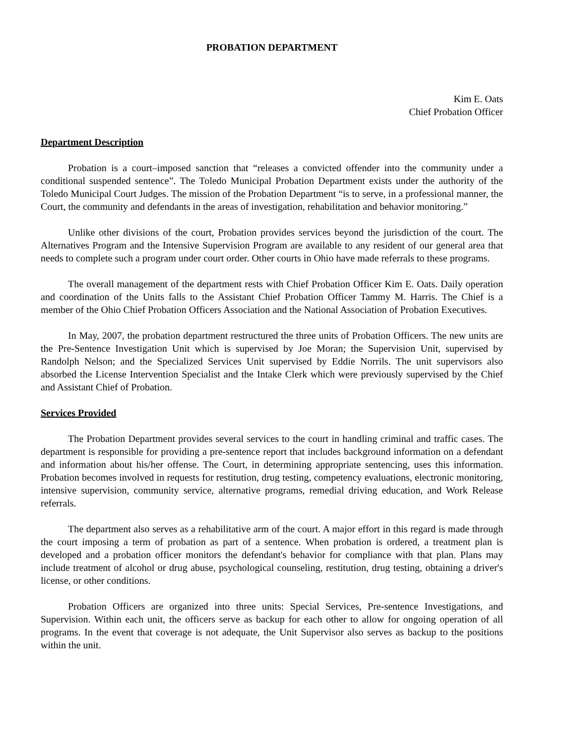PROBATION DEPARTMENT
Kim E. Oats
Chief Probation Officer
Department Description
Probation is a court–imposed sanction that “releases a convicted offender into the community under a conditional suspended sentence”. The Toledo Municipal Probation Department exists under the authority of the Toledo Municipal Court Judges. The mission of the Probation Department “is to serve, in a professional manner, the Court, the community and defendants in the areas of investigation, rehabilitation and behavior monitoring.”
Unlike other divisions of the court, Probation provides services beyond the jurisdiction of the court. The Alternatives Program and the Intensive Supervision Program are available to any resident of our general area that needs to complete such a program under court order. Other courts in Ohio have made referrals to these programs.
The overall management of the department rests with Chief Probation Officer Kim E. Oats. Daily operation and coordination of the Units falls to the Assistant Chief Probation Officer Tammy M. Harris. The Chief is a member of the Ohio Chief Probation Officers Association and the National Association of Probation Executives.
In May, 2007, the probation department restructured the three units of Probation Officers. The new units are the Pre-Sentence Investigation Unit which is supervised by Joe Moran; the Supervision Unit, supervised by Randolph Nelson; and the Specialized Services Unit supervised by Eddie Norrils. The unit supervisors also absorbed the License Intervention Specialist and the Intake Clerk which were previously supervised by the Chief and Assistant Chief of Probation.
Services Provided
The Probation Department provides several services to the court in handling criminal and traffic cases. The department is responsible for providing a pre-sentence report that includes background information on a defendant and information about his/her offense. The Court, in determining appropriate sentencing, uses this information. Probation becomes involved in requests for restitution, drug testing, competency evaluations, electronic monitoring, intensive supervision, community service, alternative programs, remedial driving education, and Work Release referrals.
The department also serves as a rehabilitative arm of the court. A major effort in this regard is made through the court imposing a term of probation as part of a sentence. When probation is ordered, a treatment plan is developed and a probation officer monitors the defendant's behavior for compliance with that plan. Plans may include treatment of alcohol or drug abuse, psychological counseling, restitution, drug testing, obtaining a driver's license, or other conditions.
Probation Officers are organized into three units: Special Services, Pre-sentence Investigations, and Supervision. Within each unit, the officers serve as backup for each other to allow for ongoing operation of all programs. In the event that coverage is not adequate, the Unit Supervisor also serves as backup to the positions within the unit.